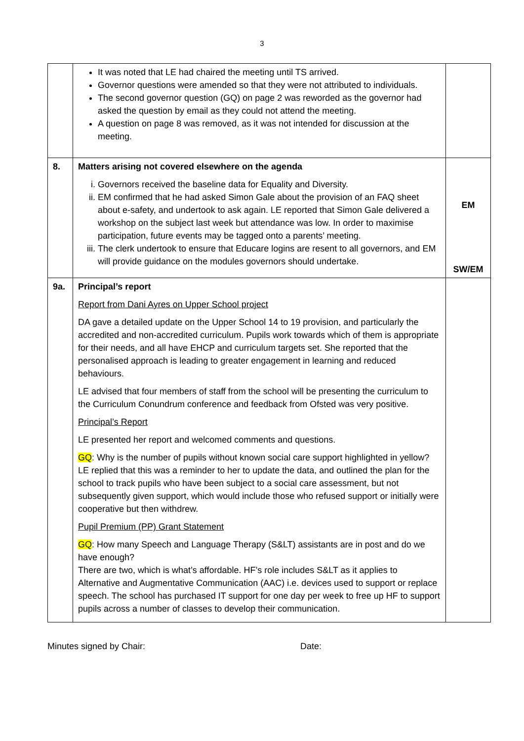3
| | It was noted that LE had chaired the meeting until TS arrived. Governor questions were amended so that they were not attributed to individuals. The second governor question (GQ) on page 2 was reworded as the governor had asked the question by email as they could not attend the meeting. A question on page 8 was removed, as it was not intended for discussion at the meeting. | |
| 8. | Matters arising not covered elsewhere on the agenda i. Governors received the baseline data for Equality and Diversity. ii. EM confirmed that he had asked Simon Gale about the provision of an FAQ sheet about e-safety, and undertook to ask again. LE reported that Simon Gale delivered a workshop on the subject last week but attendance was low. In order to maximise participation, future events may be tagged onto a parents’ meeting. iii. The clerk undertook to ensure that Educare logins are resent to all governors, and EM will provide guidance on the modules governors should undertake. | EM SW/EM |
| 9a. | Principal’s report Report from Dani Ayres on Upper School project DA gave a detailed update on the Upper School 14 to 19 provision, and particularly the accredited and non-accredited curriculum. Pupils work towards which of them is appropriate for their needs, and all have EHCP and curriculum targets set. She reported that the personalised approach is leading to greater engagement in learning and reduced behaviours. LE advised that four members of staff from the school will be presenting the curriculum to the Curriculum Conundrum conference and feedback from Ofsted was very positive. Principal’s Report LE presented her report and welcomed comments and questions. GQ : Why is the number of pupils without known social care support highlighted in yellow? LE replied that this was a reminder to her to update the data, and outlined the plan for the school to track pupils who have been subject to a social care assessment, but not subsequently given support, which would include those who refused support or initially were cooperative but then withdrew. Pupil Premium (PP) Grant Statement GQ : How many Speech and Language Therapy (S&LT) assistants are in post and do we have enough? There are two, which is what’s affordable. HF’s role includes S&LT as it applies to Alternative and Augmentative Communication (AAC) i.e. devices used to support or replace speech. The school has purchased IT support for one day per week to free up HF to support pupils across a number of classes to develop their communication. | |
Minutes signed by Chair: Date: